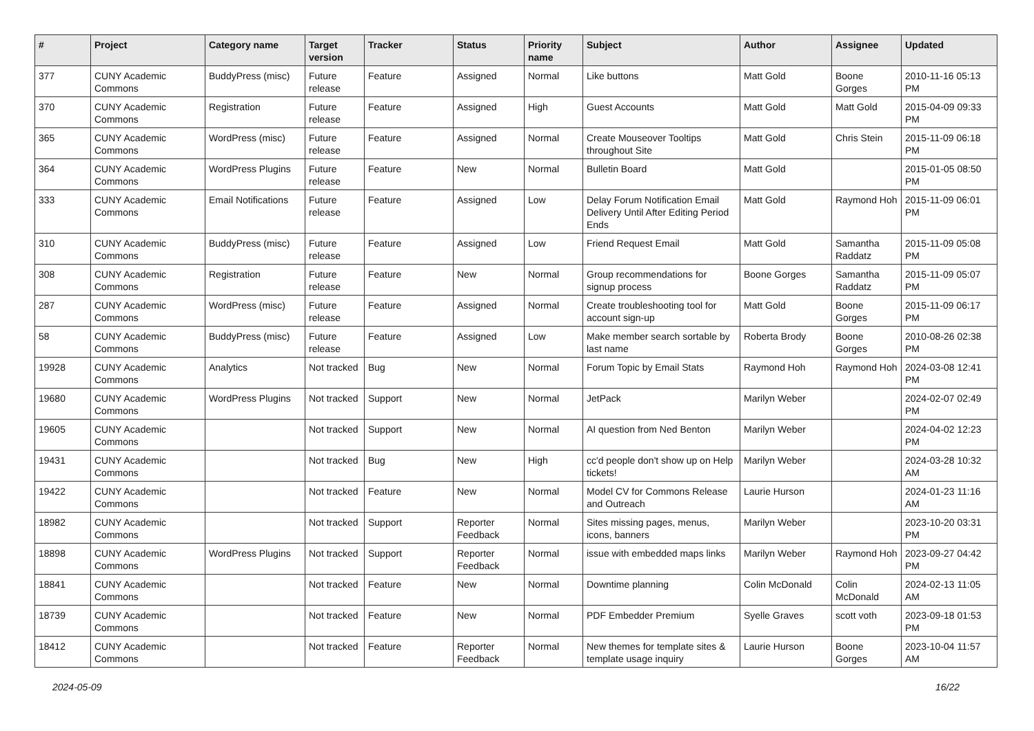| # | Project | Category name | Target version | Tracker | Status | Priority name | Subject | Author | Assignee | Updated |
| --- | --- | --- | --- | --- | --- | --- | --- | --- | --- | --- |
| 377 | CUNY Academic Commons | BuddyPress (misc) | Future release | Feature | Assigned | Normal | Like buttons | Matt Gold | Boone Gorges | 2010-11-16 05:13 PM |
| 370 | CUNY Academic Commons | Registration | Future release | Feature | Assigned | High | Guest Accounts | Matt Gold | Matt Gold | 2015-04-09 09:33 PM |
| 365 | CUNY Academic Commons | WordPress (misc) | Future release | Feature | Assigned | Normal | Create Mouseover Tooltips throughout Site | Matt Gold | Chris Stein | 2015-11-09 06:18 PM |
| 364 | CUNY Academic Commons | WordPress Plugins | Future release | Feature | New | Normal | Bulletin Board | Matt Gold | | 2015-01-05 08:50 PM |
| 333 | CUNY Academic Commons | Email Notifications | Future release | Feature | Assigned | Low | Delay Forum Notification Email Delivery Until After Editing Period Ends | Matt Gold | Raymond Hoh | 2015-11-09 06:01 PM |
| 310 | CUNY Academic Commons | BuddyPress (misc) | Future release | Feature | Assigned | Low | Friend Request Email | Matt Gold | Samantha Raddatz | 2015-11-09 05:08 PM |
| 308 | CUNY Academic Commons | Registration | Future release | Feature | New | Normal | Group recommendations for signup process | Boone Gorges | Samantha Raddatz | 2015-11-09 05:07 PM |
| 287 | CUNY Academic Commons | WordPress (misc) | Future release | Feature | Assigned | Normal | Create troubleshooting tool for account sign-up | Matt Gold | Boone Gorges | 2015-11-09 06:17 PM |
| 58 | CUNY Academic Commons | BuddyPress (misc) | Future release | Feature | Assigned | Low | Make member search sortable by last name | Roberta Brody | Boone Gorges | 2010-08-26 02:38 PM |
| 19928 | CUNY Academic Commons | Analytics | Not tracked | Bug | New | Normal | Forum Topic by Email Stats | Raymond Hoh | Raymond Hoh | 2024-03-08 12:41 PM |
| 19680 | CUNY Academic Commons | WordPress Plugins | Not tracked | Support | New | Normal | JetPack | Marilyn Weber | | 2024-02-07 02:49 PM |
| 19605 | CUNY Academic Commons | | Not tracked | Support | New | Normal | AI question from Ned Benton | Marilyn Weber | | 2024-04-02 12:23 PM |
| 19431 | CUNY Academic Commons | | Not tracked | Bug | New | High | cc'd people don't show up on Help tickets! | Marilyn Weber | | 2024-03-28 10:32 AM |
| 19422 | CUNY Academic Commons | | Not tracked | Feature | New | Normal | Model CV for Commons Release and Outreach | Laurie Hurson | | 2024-01-23 11:16 AM |
| 18982 | CUNY Academic Commons | | Not tracked | Support | Reporter Feedback | Normal | Sites missing pages, menus, icons, banners | Marilyn Weber | | 2023-10-20 03:31 PM |
| 18898 | CUNY Academic Commons | WordPress Plugins | Not tracked | Support | Reporter Feedback | Normal | issue with embedded maps links | Marilyn Weber | Raymond Hoh | 2023-09-27 04:42 PM |
| 18841 | CUNY Academic Commons | | Not tracked | Feature | New | Normal | Downtime planning | Colin McDonald | Colin McDonald | 2024-02-13 11:05 AM |
| 18739 | CUNY Academic Commons | | Not tracked | Feature | New | Normal | PDF Embedder Premium | Syelle Graves | scott voth | 2023-09-18 01:53 PM |
| 18412 | CUNY Academic Commons | | Not tracked | Feature | Reporter Feedback | Normal | New themes for template sites & template usage inquiry | Laurie Hurson | Boone Gorges | 2023-10-04 11:57 AM |
2024-05-09 16/22